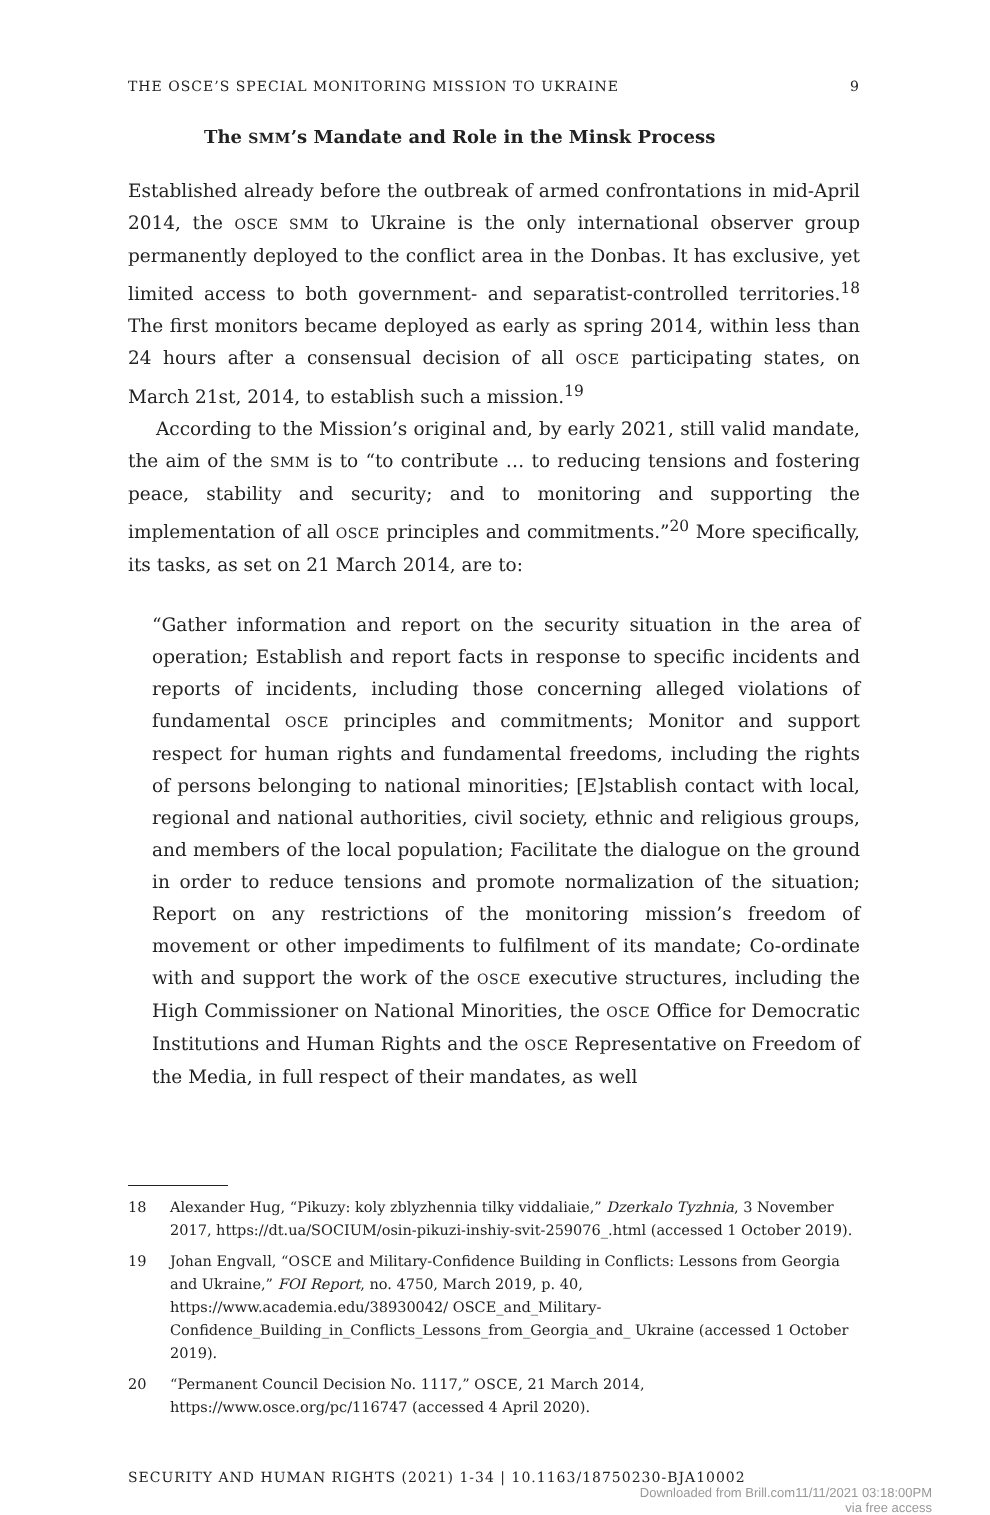THE OSCE’S SPECIAL MONITORING MISSION TO UKRAINE 9
The SMM’s Mandate and Role in the Minsk Process
Established already before the outbreak of armed confrontations in mid-April 2014, the OSCE SMM to Ukraine is the only international observer group permanently deployed to the conflict area in the Donbas. It has exclusive, yet limited access to both government- and separatist-controlled territories.<sup>18</sup> The first monitors became deployed as early as spring 2014, within less than 24 hours after a consensual decision of all OSCE participating states, on March 21st, 2014, to establish such a mission.<sup>19</sup>
According to the Mission’s original and, by early 2021, still valid mandate, the aim of the SMM is to “to contribute … to reducing tensions and fostering peace, stability and security; and to monitoring and supporting the implementation of all OSCE principles and commitments.”<sup>20</sup> More specifically, its tasks, as set on 21 March 2014, are to:
“Gather information and report on the security situation in the area of operation; Establish and report facts in response to specific incidents and reports of incidents, including those concerning alleged violations of fundamental OSCE principles and commitments; Monitor and support respect for human rights and fundamental freedoms, including the rights of persons belonging to national minorities; [E]stablish contact with local, regional and national authorities, civil society, ethnic and religious groups, and members of the local population; Facilitate the dialogue on the ground in order to reduce tensions and promote normalization of the situation; Report on any restrictions of the monitoring mission’s freedom of movement or other impediments to fulfilment of its mandate; Co-ordinate with and support the work of the OSCE executive structures, including the High Commissioner on National Minorities, the OSCE Office for Democratic Institutions and Human Rights and the OSCE Representative on Freedom of the Media, in full respect of their mandates, as well
18 Alexander Hug, “Pikuzy: koly zblyzhennia tilky viddaliaie,” Dzerkalo Tyzhnia, 3 November 2017, https://dt.ua/SOCIUM/osin-pikuzi-inshiy-svit-259076_.html (accessed 1 October 2019).
19 Johan Engvall, “OSCE and Military-Confidence Building in Conflicts: Lessons from Georgia and Ukraine,” FOI Report, no. 4750, March 2019, p. 40, https://www.academia.edu/38930042/ OSCE_and_Military-Confidence_Building_in_Conflicts_Lessons_from_Georgia_and_ Ukraine (accessed 1 October 2019).
20 “Permanent Council Decision No. 1117,” OSCE, 21 March 2014, https://www.osce.org/pc/116747 (accessed 4 April 2020).
SECURITY AND HUMAN RIGHTS (2021) 1-34 | 10.1163/18750230-BJA10002
Downloaded from Brill.com11/11/2021 03:18:00PM
via free access